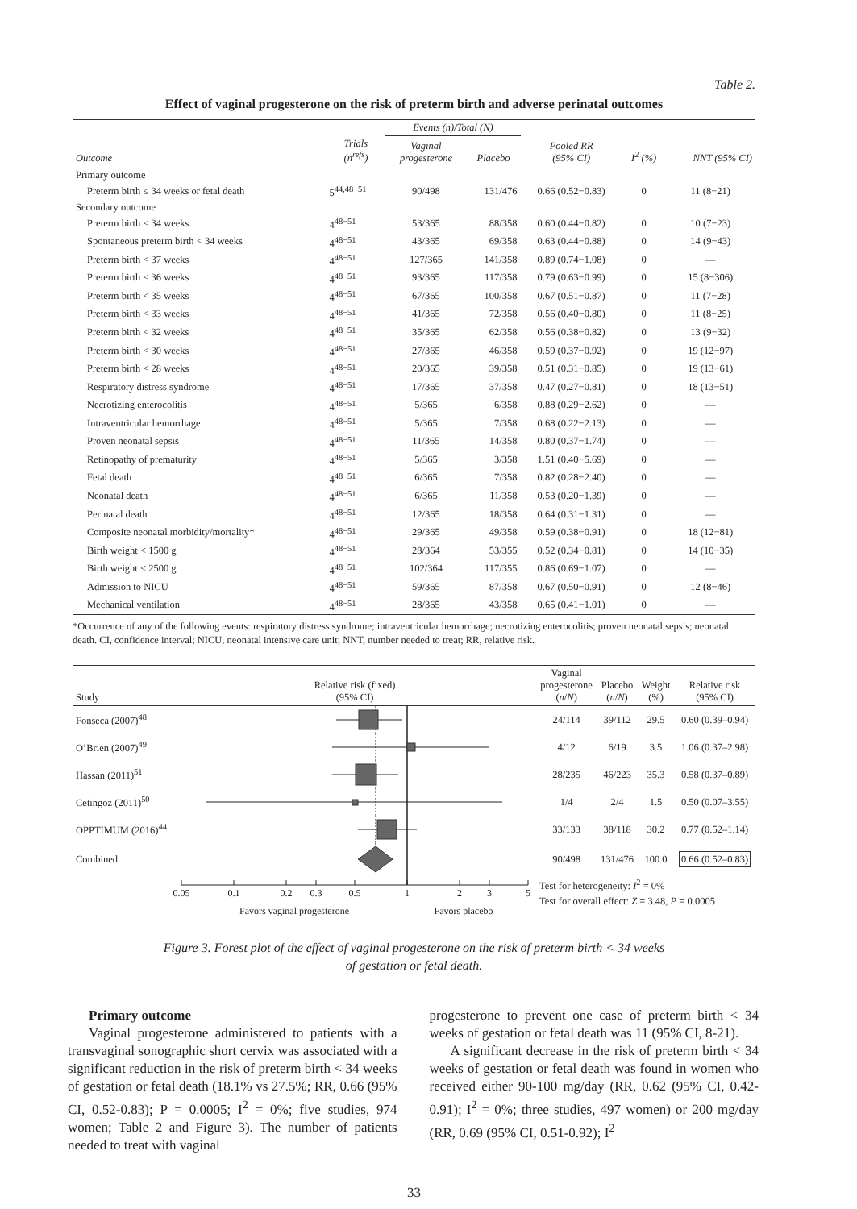Table 2.
Effect of vaginal progesterone on the risk of preterm birth and adverse perinatal outcomes
| | | Events (n)/Total (N) | | | | |
| --- | --- | --- | --- | --- | --- | --- |
| Outcome | Trials (n<sup>refs</sup>) | Vaginal progesterone | Placebo | Pooled RR (95% CI) | I<sup>2</sup> (%) | NNT (95% CI) |
| Primary outcome | | | | | | |
| Preterm birth ≤ 34 weeks or fetal death | 5<sup>44,48−51</sup> | 90/498 | 131/476 | 0.66 (0.52−0.83) | 0 | 11 (8−21) |
| Secondary outcome | | | | | | |
| Preterm birth < 34 weeks | 4<sup>48−51</sup> | 53/365 | 88/358 | 0.60 (0.44−0.82) | 0 | 10 (7−23) |
| Spontaneous preterm birth < 34 weeks | 4<sup>48−51</sup> | 43/365 | 69/358 | 0.63 (0.44−0.88) | 0 | 14 (9−43) |
| Preterm birth < 37 weeks | 4<sup>48−51</sup> | 127/365 | 141/358 | 0.89 (0.74−1.08) | 0 | — |
| Preterm birth < 36 weeks | 4<sup>48−51</sup> | 93/365 | 117/358 | 0.79 (0.63−0.99) | 0 | 15 (8−306) |
| Preterm birth < 35 weeks | 4<sup>48−51</sup> | 67/365 | 100/358 | 0.67 (0.51−0.87) | 0 | 11 (7−28) |
| Preterm birth < 33 weeks | 4<sup>48−51</sup> | 41/365 | 72/358 | 0.56 (0.40−0.80) | 0 | 11 (8−25) |
| Preterm birth < 32 weeks | 4<sup>48−51</sup> | 35/365 | 62/358 | 0.56 (0.38−0.82) | 0 | 13 (9−32) |
| Preterm birth < 30 weeks | 4<sup>48−51</sup> | 27/365 | 46/358 | 0.59 (0.37−0.92) | 0 | 19 (12−97) |
| Preterm birth < 28 weeks | 4<sup>48−51</sup> | 20/365 | 39/358 | 0.51 (0.31−0.85) | 0 | 19 (13−61) |
| Respiratory distress syndrome | 4<sup>48−51</sup> | 17/365 | 37/358 | 0.47 (0.27−0.81) | 0 | 18 (13−51) |
| Necrotizing enterocolitis | 4<sup>48−51</sup> | 5/365 | 6/358 | 0.88 (0.29−2.62) | 0 | — |
| Intraventricular hemorrhage | 4<sup>48−51</sup> | 5/365 | 7/358 | 0.68 (0.22−2.13) | 0 | — |
| Proven neonatal sepsis | 4<sup>48−51</sup> | 11/365 | 14/358 | 0.80 (0.37−1.74) | 0 | — |
| Retinopathy of prematurity | 4<sup>48−51</sup> | 5/365 | 3/358 | 1.51 (0.40−5.69) | 0 | — |
| Fetal death | 4<sup>48−51</sup> | 6/365 | 7/358 | 0.82 (0.28−2.40) | 0 | — |
| Neonatal death | 4<sup>48−51</sup> | 6/365 | 11/358 | 0.53 (0.20−1.39) | 0 | — |
| Perinatal death | 4<sup>48−51</sup> | 12/365 | 18/358 | 0.64 (0.31−1.31) | 0 | — |
| Composite neonatal morbidity/mortality* | 4<sup>48−51</sup> | 29/365 | 49/358 | 0.59 (0.38−0.91) | 0 | 18 (12−81) |
| Birth weight < 1500 g | 4<sup>48−51</sup> | 28/364 | 53/355 | 0.52 (0.34−0.81) | 0 | 14 (10−35) |
| Birth weight < 2500 g | 4<sup>48−51</sup> | 102/364 | 117/355 | 0.86 (0.69−1.07) | 0 | — |
| Admission to NICU | 4<sup>48−51</sup> | 59/365 | 87/358 | 0.67 (0.50−0.91) | 0 | 12 (8−46) |
| Mechanical ventilation | 4<sup>48−51</sup> | 28/365 | 43/358 | 0.65 (0.41−1.01) | 0 | — |
*Occurrence of any of the following events: respiratory distress syndrome; intraventricular hemorrhage; necrotizing enterocolitis; proven neonatal sepsis; neonatal death. CI, confidence interval; NICU, neonatal intensive care unit; NNT, number needed to treat; RR, relative risk.
| Study | Relative risk (fixed) (95% CI) | Vaginal progesterone ( n / N ) | Placebo ( n / N ) | Weight (%) | Relative risk (95% CI) |
| --- | --- | --- | --- | --- | --- |
| Fonseca (2007)<sup>48</sup> | | 24/114 | 39/112 | 29.5 | 0.60 (0.39–0.94) |
| O’Brien (2007)<sup>49</sup> | | 4/12 | 6/19 | 3.5 | 1.06 (0.37–2.98) |
| Hassan (2011)<sup>51</sup> | | 28/235 | 46/223 | 35.3 | 0.58 (0.37–0.89) |
| Cetingoz (2011)<sup>50</sup> | | 1/4 | 2/4 | 1.5 | 0.50 (0.07–3.55) |
| OPPTIMUM (2016)<sup>44</sup> | | 33/133 | 38/118 | 30.2 | 0.77 (0.52–1.14) |
| Combined | | 90/498 | 131/476 | 100.0 | 0.66 (0.52–0.83) |
| | 0.05 0.1 0.2 0.3 0.5 1 2 3 5 Favors vaginal progesterone Favors placebo | Test for heterogeneity: I<sup>2</sup> = 0% Test for overall effect: Z = 3.48, P = 0.0005 | | | |
Figure 3. Forest plot of the effect of vaginal progesterone on the risk of preterm birth < 34 weeks
of gestation or fetal death.
Primary outcome
Vaginal progesterone administered to patients with a transvaginal sonographic short cervix was associated with a significant reduction in the risk of preterm birth < 34 weeks of gestation or fetal death (18.1% vs 27.5%; RR, 0.66 (95% CI, 0.52-0.83); P = 0.0005; I<sup>2</sup> = 0%; five studies, 974 women; Table 2 and Figure 3). The number of patients needed to treat with vaginal
progesterone to prevent one case of preterm birth < 34 weeks of gestation or fetal death was 11 (95% CI, 8-21).
A significant decrease in the risk of preterm birth < 34 weeks of gestation or fetal death was found in women who received either 90-100 mg/day (RR, 0.62 (95% CI, 0.42-0.91); I<sup>2</sup> = 0%; three studies, 497 women) or 200 mg/day (RR, 0.69 (95% CI, 0.51-0.92); I<sup>2</sup>
33